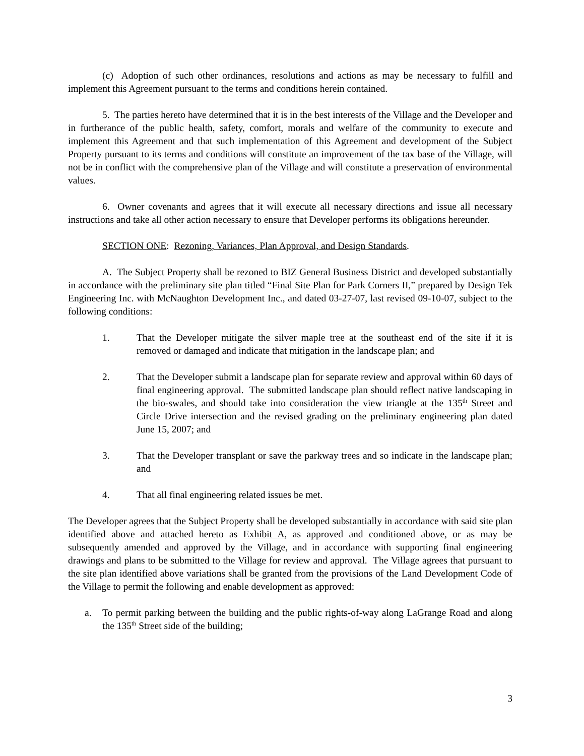(c) Adoption of such other ordinances, resolutions and actions as may be necessary to fulfill and implement this Agreement pursuant to the terms and conditions herein contained.
5. The parties hereto have determined that it is in the best interests of the Village and the Developer and in furtherance of the public health, safety, comfort, morals and welfare of the community to execute and implement this Agreement and that such implementation of this Agreement and development of the Subject Property pursuant to its terms and conditions will constitute an improvement of the tax base of the Village, will not be in conflict with the comprehensive plan of the Village and will constitute a preservation of environmental values.
6. Owner covenants and agrees that it will execute all necessary directions and issue all necessary instructions and take all other action necessary to ensure that Developer performs its obligations hereunder.
SECTION ONE: Rezoning, Variances, Plan Approval, and Design Standards.
A. The Subject Property shall be rezoned to BIZ General Business District and developed substantially in accordance with the preliminary site plan titled “Final Site Plan for Park Corners II,” prepared by Design Tek Engineering Inc. with McNaughton Development Inc., and dated 03-27-07, last revised 09-10-07, subject to the following conditions:
1. That the Developer mitigate the silver maple tree at the southeast end of the site if it is removed or damaged and indicate that mitigation in the landscape plan; and
2. That the Developer submit a landscape plan for separate review and approval within 60 days of final engineering approval. The submitted landscape plan should reflect native landscaping in the bio-swales, and should take into consideration the view triangle at the 135<sup>th</sup> Street and Circle Drive intersection and the revised grading on the preliminary engineering plan dated June 15, 2007; and
3. That the Developer transplant or save the parkway trees and so indicate in the landscape plan; and
4. That all final engineering related issues be met.
The Developer agrees that the Subject Property shall be developed substantially in accordance with said site plan identified above and attached hereto as Exhibit A, as approved and conditioned above, or as may be subsequently amended and approved by the Village, and in accordance with supporting final engineering drawings and plans to be submitted to the Village for review and approval. The Village agrees that pursuant to the site plan identified above variations shall be granted from the provisions of the Land Development Code of the Village to permit the following and enable development as approved:
a. To permit parking between the building and the public rights-of-way along LaGrange Road and along the 135<sup>th</sup> Street side of the building;
3